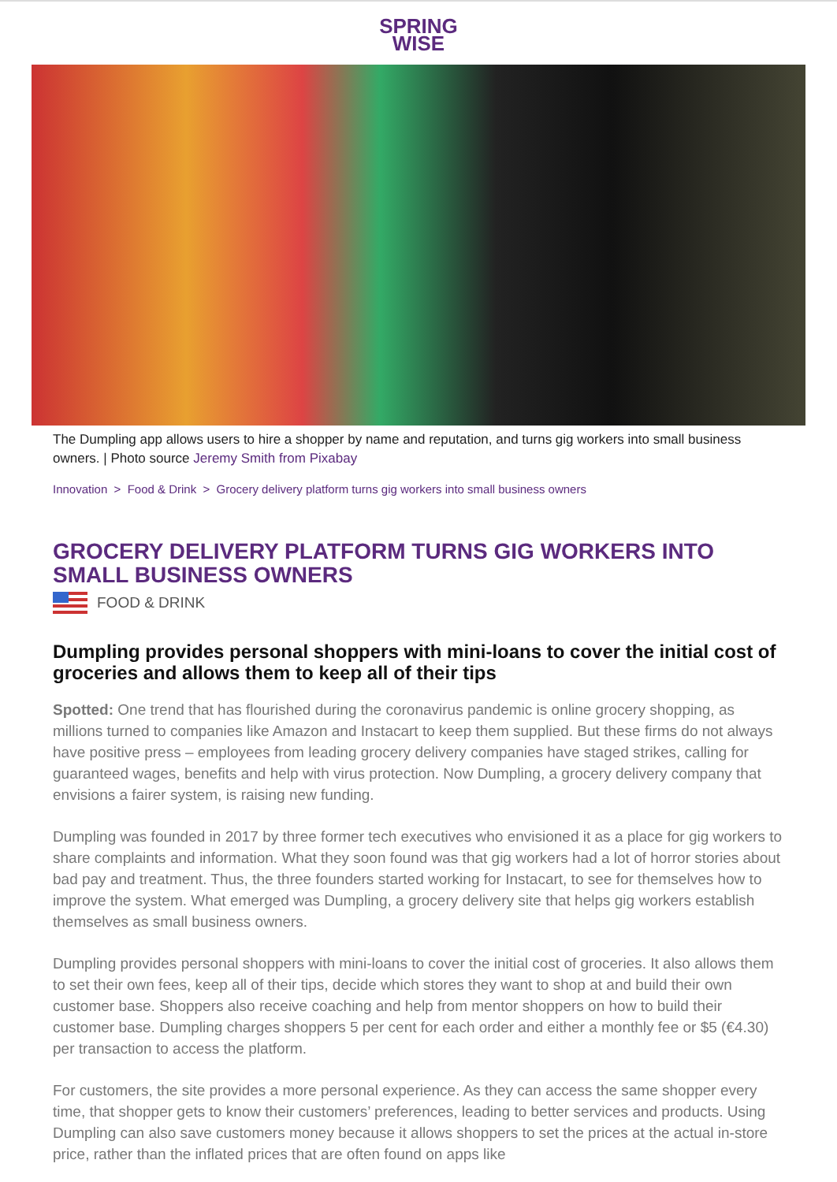SPRING
WISE
The Dumpling app allows users to hire a shopper by name and reputation, and turns gig workers into small business owners. | Photo source Jeremy Smith from Pixabay
Innovation > Food & Drink > Grocery delivery platform turns gig workers into small business owners
GROCERY DELIVERY PLATFORM TURNS GIG WORKERS INTO SMALL BUSINESS OWNERS
FOOD & DRINK
Dumpling provides personal shoppers with mini-loans to cover the initial cost of groceries and allows them to keep all of their tips
Spotted: One trend that has flourished during the coronavirus pandemic is online grocery shopping, as millions turned to companies like Amazon and Instacart to keep them supplied. But these firms do not always have positive press – employees from leading grocery delivery companies have staged strikes, calling for guaranteed wages, benefits and help with virus protection. Now Dumpling, a grocery delivery company that envisions a fairer system, is raising new funding.
Dumpling was founded in 2017 by three former tech executives who envisioned it as a place for gig workers to share complaints and information. What they soon found was that gig workers had a lot of horror stories about bad pay and treatment. Thus, the three founders started working for Instacart, to see for themselves how to improve the system. What emerged was Dumpling, a grocery delivery site that helps gig workers establish themselves as small business owners.
Dumpling provides personal shoppers with mini-loans to cover the initial cost of groceries. It also allows them to set their own fees, keep all of their tips, decide which stores they want to shop at and build their own customer base. Shoppers also receive coaching and help from mentor shoppers on how to build their customer base. Dumpling charges shoppers 5 per cent for each order and either a monthly fee or $5 (€4.30) per transaction to access the platform.
For customers, the site provides a more personal experience. As they can access the same shopper every time, that shopper gets to know their customers’ preferences, leading to better services and products. Using Dumpling can also save customers money because it allows shoppers to set the prices at the actual in-store price, rather than the inflated prices that are often found on apps like